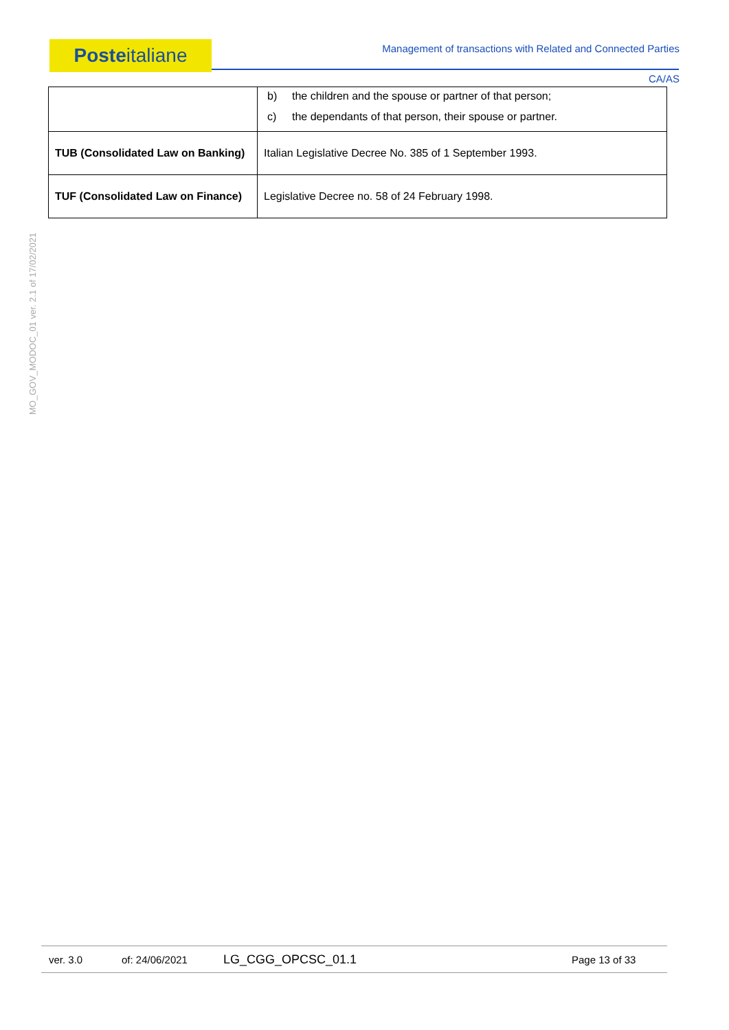Posteitaliane Management of transactions with Related and Connected Parties
CA/AS
MO_GOV_MODOC_01 ver. 2.1 of 17/02/2021
| | b) the children and the spouse or partner of that person; c) the dependants of that person, their spouse or partner. |
| TUB (Consolidated Law on Banking) | Italian Legislative Decree No. 385 of 1 September 1993. |
| TUF (Consolidated Law on Finance) | Legislative Decree no. 58 of 24 February 1998. |
ver. 3.0 of: 24/06/2021 LG_CGG_OPCSC_01.1 Page 13 of 33